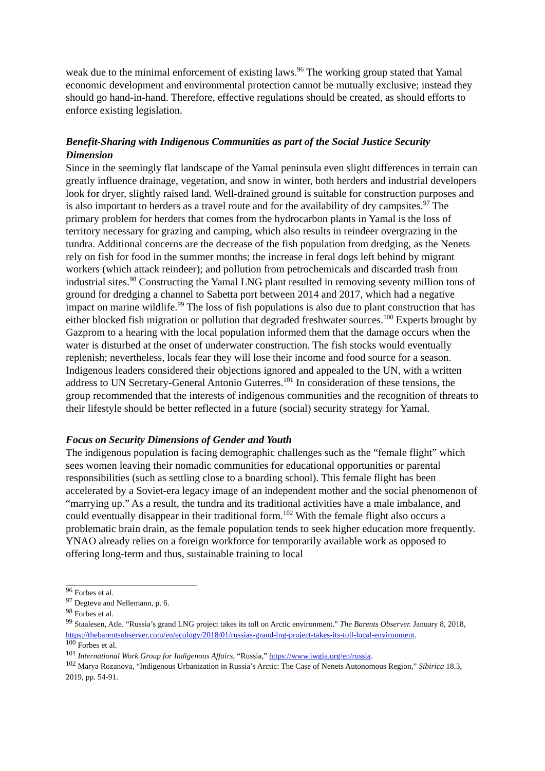weak due to the minimal enforcement of existing laws.<sup>96</sup> The working group stated that Yamal economic development and environmental protection cannot be mutually exclusive; instead they should go hand-in-hand. Therefore, effective regulations should be created, as should efforts to enforce existing legislation.
Benefit-Sharing with Indigenous Communities as part of the Social Justice Security Dimension
Since in the seemingly flat landscape of the Yamal peninsula even slight differences in terrain can greatly influence drainage, vegetation, and snow in winter, both herders and industrial developers look for dryer, slightly raised land. Well-drained ground is suitable for construction purposes and is also important to herders as a travel route and for the availability of dry campsites.<sup>97</sup> The primary problem for herders that comes from the hydrocarbon plants in Yamal is the loss of territory necessary for grazing and camping, which also results in reindeer overgrazing in the tundra. Additional concerns are the decrease of the fish population from dredging, as the Nenets rely on fish for food in the summer months; the increase in feral dogs left behind by migrant workers (which attack reindeer); and pollution from petrochemicals and discarded trash from industrial sites.<sup>98</sup> Constructing the Yamal LNG plant resulted in removing seventy million tons of ground for dredging a channel to Sabetta port between 2014 and 2017, which had a negative impact on marine wildlife.<sup>99</sup> The loss of fish populations is also due to plant construction that has either blocked fish migration or pollution that degraded freshwater sources.<sup>100</sup> Experts brought by Gazprom to a hearing with the local population informed them that the damage occurs when the water is disturbed at the onset of underwater construction. The fish stocks would eventually replenish; nevertheless, locals fear they will lose their income and food source for a season. Indigenous leaders considered their objections ignored and appealed to the UN, with a written address to UN Secretary-General Antonio Guterres.<sup>101</sup> In consideration of these tensions, the group recommended that the interests of indigenous communities and the recognition of threats to their lifestyle should be better reflected in a future (social) security strategy for Yamal.
Focus on Security Dimensions of Gender and Youth
The indigenous population is facing demographic challenges such as the “female flight” which sees women leaving their nomadic communities for educational opportunities or parental responsibilities (such as settling close to a boarding school). This female flight has been accelerated by a Soviet-era legacy image of an independent mother and the social phenomenon of “marrying up.” As a result, the tundra and its traditional activities have a male imbalance, and could eventually disappear in their traditional form.<sup>102</sup> With the female flight also occurs a problematic brain drain, as the female population tends to seek higher education more frequently. YNAO already relies on a foreign workforce for temporarily available work as opposed to offering long-term and thus, sustainable training to local
<sup>96</sup> Forbes et al.
<sup>97</sup> Degteva and Nellemann, p. 6.
<sup>98</sup> Forbes et al.
<sup>99</sup> Staalesen, Atle. “Russia’s grand LNG project takes its toll on Arctic environment.” The Barents Observer. January 8, 2018, https://thebarentsobserver.com/en/ecology/2018/01/russias-grand-lng-project-takes-its-toll-local-environment.
<sup>100</sup> Forbes et al.
<sup>101</sup> International Work Group for Indigenous Affairs, “Russia,” https://www.iwgia.org/en/russia.
<sup>102</sup> Marya Rozanova, “Indigenous Urbanization in Russia’s Arctic: The Case of Nenets Autonomous Region,” Sibirica 18.3, 2019, pp. 54-91.